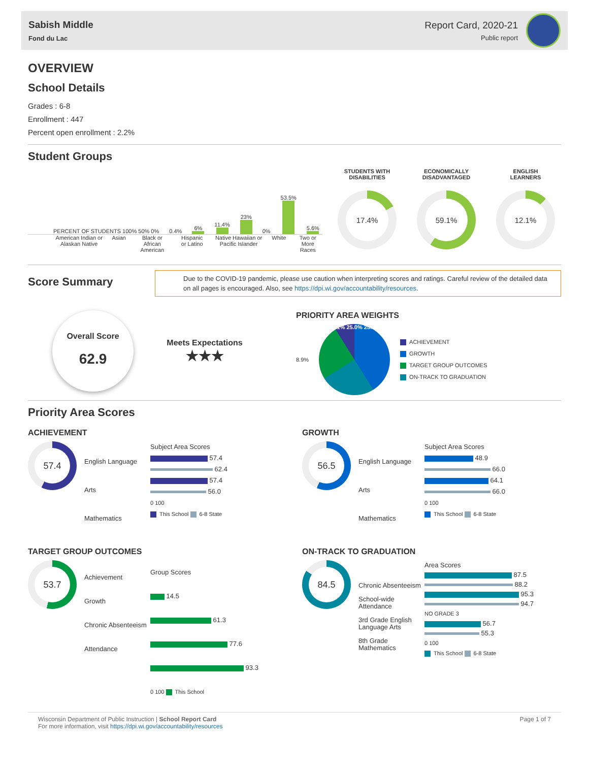Sabish Middle
Fond du Lac
Report Card, 2020-21
Public report
OVERVIEW
School Details
Grades : 6-8
Enrollment : 447
Percent open enrollment : 2.2%
Student Groups
PERCENT OF STUDENTS 100% 50% 0%
0.4%
6%
11.4%
23%
0%
53.5%
5.6%
American Indian or Alaskan Native Asian Black or African American Hispanic or Latino Native Hawaiian or Pacific Islander White Two or More Races
STUDENTS WITH
DISABILITIES
17.4%
ECONOMICALLY
DISADVANTAGED
59.1%
ENGLISH
LEARNERS
12.1%
Score Summary
Due to the COVID-19 pandemic, please use caution when interpreting scores and ratings. Careful review of the detailed data on all pages is encouraged. Also, see https://dpi.wi.gov/accountability/resources.
Overall Score
62.9
Meets Expectations
★★★
PRIORITY AREA WEIGHTS
8.9%
41.1% 25.0% 25.0%
ACHIEVEMENT
GROWTH
TARGET GROUP OUTCOMES
ON-TRACK TO GRADUATION
Priority Area Scores
ACHIEVEMENT
57.4
English Language Arts
Mathematics
Subject Area Scores
57.4
62.4
57.4
56.0
0 100
This School 6-8 State
GROWTH
56.5
English Language Arts
Mathematics
Subject Area Scores
48.9
66.0
64.1
66.0
0 100
This School 6-8 State
TARGET GROUP OUTCOMES
53.7
Achievement
Growth
Chronic Absenteeism
Attendance
Group Scores
14.5
61.3
77.6
93.3
0 100 This School
ON-TRACK TO GRADUATION
84.5
Chronic Absenteeism
School-wide Attendance
3rd Grade English Language Arts
8th Grade Mathematics
Area Scores
87.5
88.2
95.3
94.7
NO GRADE 3
56.7
55.3
0 100
This School 6-8 State
Wisconsin Department of Public Instruction | School Report Card
For more information, visit https://dpi.wi.gov/accountability/resources
Page 1 of 7